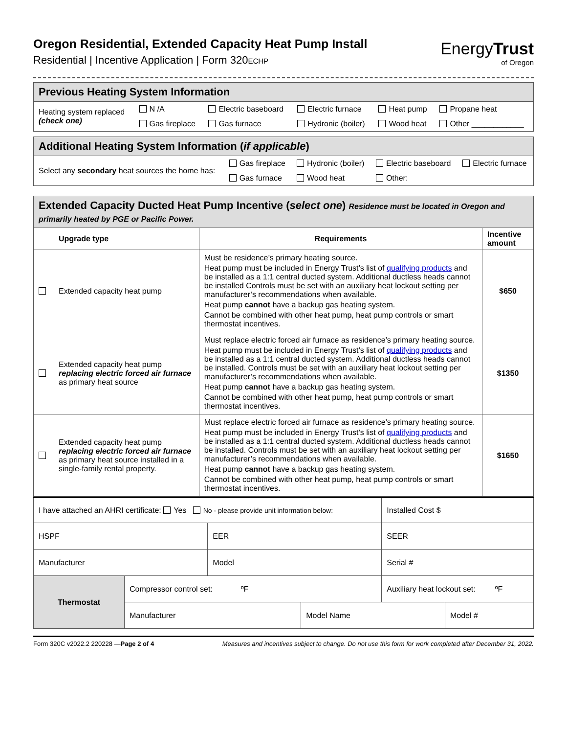Oregon Residential, Extended Capacity Heat Pump Install
Residential | Incentive Application | Form 320ECHP
EnergyTrust
of Oregon
| Previous Heating System Information |
| / Heating system replaced (check one) / N /A / Electric baseboard / Electric furnace / Heat pump / Propane heat / / / Gas fireplace / Gas furnace / Hydronic (boiler) / Wood heat / Other ____________ / |
| Additional Heating System Information ( if applicable ) |
| / Select any secondary heat sources the home has: / Gas fireplace / Hydronic (boiler) / Electric baseboard / Electric furnace / / / Gas furnace / Wood heat / Other: / / |
| Extended Capacity Ducted Heat Pump Incentive ( select one ) Residence must be located in Oregon and primarily heated by PGE or Pacific Power. | | | |
| | Upgrade type | Requirements | Incentive amount |
| | Extended capacity heat pump | Must be residence’s primary heating source. Heat pump must be included in Energy Trust’s list of qualifying products and be installed as a 1:1 central ducted system. Additional ductless heads cannot be installed Controls must be set with an auxiliary heat lockout setting per manufacturer’s recommendations when available. Heat pump cannot have a backup gas heating system. Cannot be combined with other heat pump, heat pump controls or smart thermostat incentives. | $650 |
| | Extended capacity heat pump replacing electric forced air furnace as primary heat source | Must replace electric forced air furnace as residence’s primary heating source. Heat pump must be included in Energy Trust’s list of qualifying products and be installed as a 1:1 central ducted system. Additional ductless heads cannot be installed. Controls must be set with an auxiliary heat lockout setting per manufacturer’s recommendations when available. Heat pump cannot have a backup gas heating system. Cannot be combined with other heat pump, heat pump controls or smart thermostat incentives. | $1350 |
| | Extended capacity heat pump replacing electric forced air furnace as primary heat source installed in a single-family rental property. | Must replace electric forced air furnace as residence’s primary heating source. Heat pump must be included in Energy Trust’s list of qualifying products and be installed as a 1:1 central ducted system. Additional ductless heads cannot be installed. Controls must be set with an auxiliary heat lockout setting per manufacturer’s recommendations when available. Heat pump cannot have a backup gas heating system. Cannot be combined with other heat pump, heat pump controls or smart thermostat incentives. | $1650 |
| I have attached an AHRI certificate: Yes No - please provide unit information below: | | | | Installed Cost $ | |
| HSPF | | EER | | SEER | |
| Manufacturer | | Model | | Serial # | |
| Thermostat | Compressor control set: ºF | | | Auxiliary heat lockout set: ºF | |
| | Manufacturer | | Model Name | | Model # |
Form 320C v2022.2 220228 —Page 2 of 4 Measures and incentives subject to change. Do not use this form for work completed after December 31, 2022.